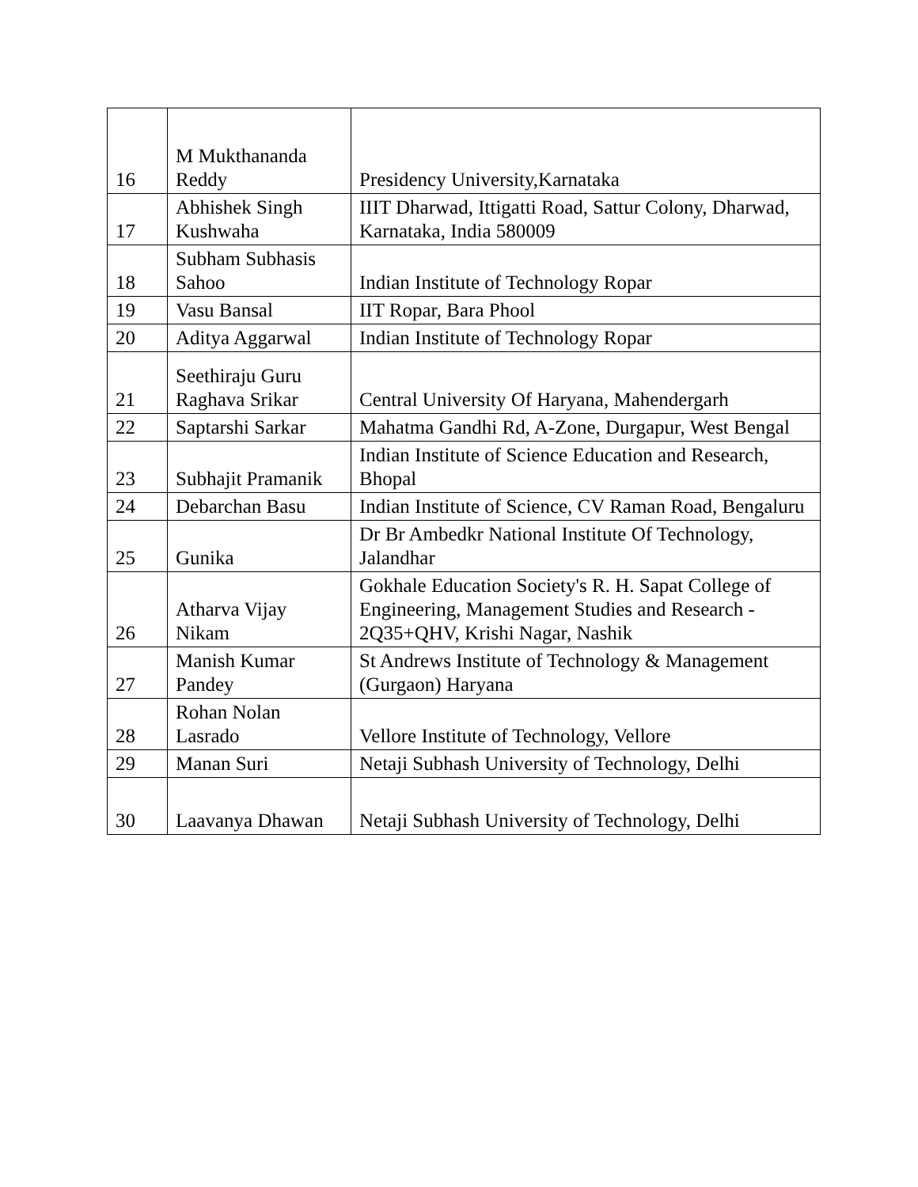| 16 | M Mukthananda Reddy | Presidency University,Karnataka |
| 17 | Abhishek Singh Kushwaha | IIIT Dharwad, Ittigatti Road, Sattur Colony, Dharwad, Karnataka, India 580009 |
| 18 | Subham Subhasis Sahoo | Indian Institute of Technology Ropar |
| 19 | Vasu Bansal | IIT Ropar, Bara Phool |
| 20 | Aditya Aggarwal | Indian Institute of Technology Ropar |
| 21 | Seethiraju Guru Raghava Srikar | Central University Of Haryana, Mahendergarh |
| 22 | Saptarshi Sarkar | Mahatma Gandhi Rd, A-Zone, Durgapur, West Bengal |
| 23 | Subhajit Pramanik | Indian Institute of Science Education and Research, Bhopal |
| 24 | Debarchan Basu | Indian Institute of Science, CV Raman Road, Bengaluru |
| 25 | Gunika | Dr Br Ambedkr National Institute Of Technology, Jalandhar |
| 26 | Atharva Vijay Nikam | Gokhale Education Society's R. H. Sapat College of Engineering, Management Studies and Research - 2Q35+QHV, Krishi Nagar, Nashik |
| 27 | Manish Kumar Pandey | St Andrews Institute of Technology & Management (Gurgaon) Haryana |
| 28 | Rohan Nolan Lasrado | Vellore Institute of Technology, Vellore |
| 29 | Manan Suri | Netaji Subhash University of Technology, Delhi |
| 30 | Laavanya Dhawan | Netaji Subhash University of Technology, Delhi |